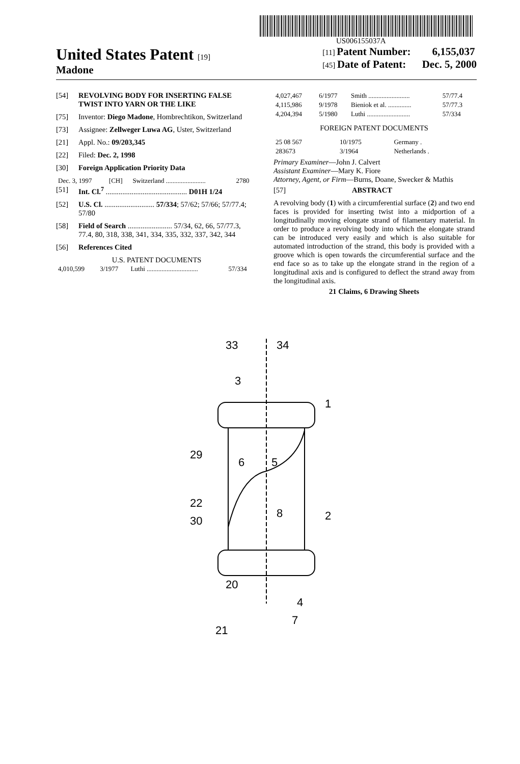US006155037A
United States Patent [19]
Madone
[11] Patent Number: 6,155,037
[45] Date of Patent: Dec. 5, 2000
[54] REVOLVING BODY FOR INSERTING FALSE TWIST INTO YARN OR THE LIKE
[75] Inventor: Diego Madone, Hombrechtikon, Switzerland
[73] Assignee: Zellweger Luwa AG, Uster, Switzerland
[21] Appl. No.: 09/203,345
[22] Filed: Dec. 2, 1998
[30] Foreign Application Priority Data
| Dec. 3, 1997 | [CH] | Switzerland ........................ | 2780 |
[51] Int. Cl.<sup>7</sup> ............................................ D01H 1/24
[52] U.S. Cl. ........................... 57/334; 57/62; 57/66; 57/77.4; 57/80
[58] Field of Search ........................ 57/34, 62, 66, 57/77.3, 77.4, 80, 318, 338, 341, 334, 335, 332, 337, 342, 344
[56] References Cited
U.S. PATENT DOCUMENTS
| 4,010,599 | 3/1977 | Luthi ............................... | 57/334 |
| 4,027,467 | 6/1977 | Smith ......................... | 57/77.4 |
| 4,115,986 | 9/1978 | Bieniok et al. .............. | 57/77.3 |
| 4,204,394 | 5/1980 | Luthi .......................... | 57/334 |
FOREIGN PATENT DOCUMENTS
| 25 08 567 | 10/1975 | Germany . |
| 283673 | 3/1964 | Netherlands . |
Primary Examiner—John J. Calvert
Assistant Examiner—Mary K. Fiore
Attorney, Agent, or Firm—Burns, Doane, Swecker & Mathis
[57] ABSTRACT
A revolving body (1) with a circumferential surface (2) and two end faces is provided for inserting twist into a midportion of a longitudinally moving elongate strand of filamentary material. In order to produce a revolving body into which the elongate strand can be introduced very easily and which is also suitable for automated introduction of the strand, this body is provided with a groove which is open towards the circumferential surface and the end face so as to take up the elongate strand in the region of a longitudinal axis and is configured to deflect the strand away from the longitudinal axis.
21 Claims, 6 Drawing Sheets
33
34
3
1
29
6
5
22
30
8
2
20
4
7
21